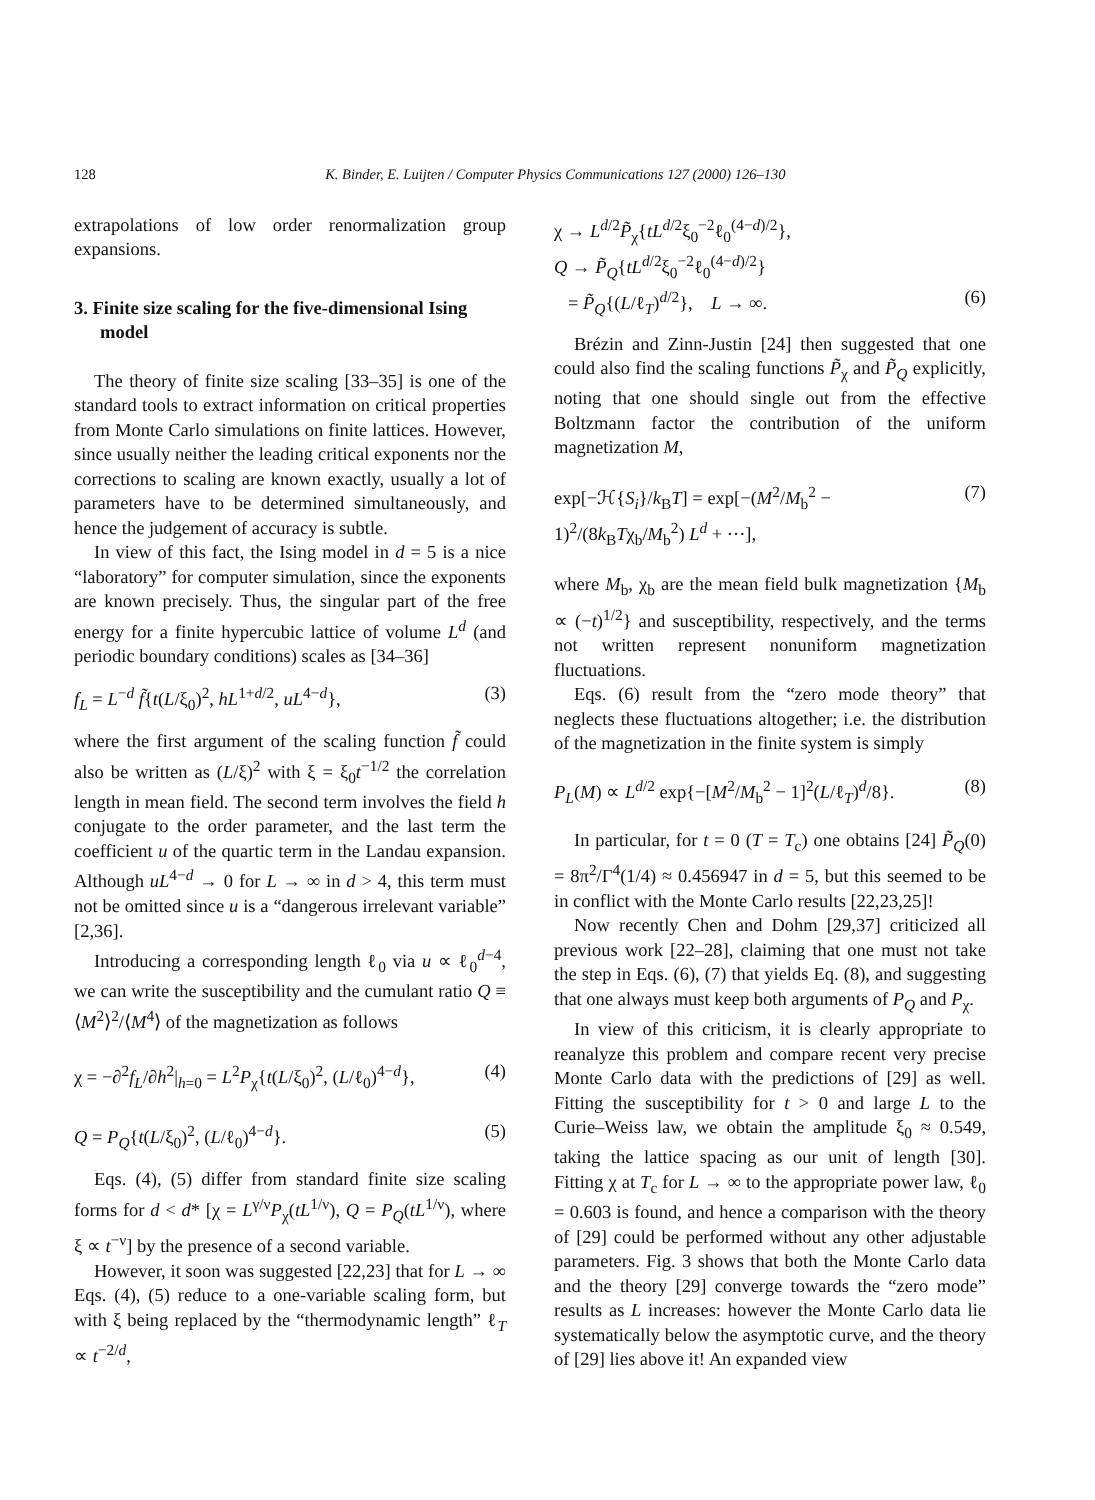128 K. Binder, E. Luijten / Computer Physics Communications 127 (2000) 126–130
extrapolations of low order renormalization group expansions.
3. Finite size scaling for the five-dimensional Ising model
The theory of finite size scaling [33–35] is one of the standard tools to extract information on critical properties from Monte Carlo simulations on finite lattices. However, since usually neither the leading critical exponents nor the corrections to scaling are known exactly, usually a lot of parameters have to be determined simultaneously, and hence the judgement of accuracy is subtle.
In view of this fact, the Ising model in d = 5 is a nice “laboratory” for computer simulation, since the exponents are known precisely. Thus, the singular part of the free energy for a finite hypercubic lattice of volume L<sup>d</sup> (and periodic boundary conditions) scales as [34–36]
f<sub>L</sub> = L<sup>−d</sup> f̃{t(L/ξ<sub>0</sub>)<sup>2</sup>, hL<sup>1+d/2</sup>, uL<sup>4−d</sup>}, (3)
where the first argument of the scaling function f̃ could also be written as (L/ξ)<sup>2</sup> with ξ = ξ<sub>0</sub>t<sup>−1/2</sup> the correlation length in mean field. The second term involves the field h conjugate to the order parameter, and the last term the coefficient u of the quartic term in the Landau expansion. Although uL<sup>4−d</sup> → 0 for L → ∞ in d > 4, this term must not be omitted since u is a “dangerous irrelevant variable” [2,36].
Introducing a corresponding length ℓ<sub>0</sub> via u ∝ ℓ<sub>0</sub><sup>d−4</sup>, we can write the susceptibility and the cumulant ratio Q ≡ ⟨M<sup>2</sup>⟩<sup>2</sup>/⟨M<sup>4</sup>⟩ of the magnetization as follows
χ = −∂<sup>2</sup>f<sub>L</sub>/∂h<sup>2</sup>|<sub>h=0</sub> = L<sup>2</sup>P<sub>χ</sub>{t(L/ξ<sub>0</sub>)<sup>2</sup>, (L/ℓ<sub>0</sub>)<sup>4−d</sup>}, (4)
Q = P<sub>Q</sub>{t(L/ξ<sub>0</sub>)<sup>2</sup>, (L/ℓ<sub>0</sub>)<sup>4−d</sup>}. (5)
Eqs. (4), (5) differ from standard finite size scaling forms for d < d* [χ = L<sup>γ/ν</sup>P<sub>χ</sub>(tL<sup>1/ν</sup>), Q = P<sub>Q</sub>(tL<sup>1/ν</sup>), where ξ ∝ t<sup>−ν</sup>] by the presence of a second variable.
However, it soon was suggested [22,23] that for L → ∞ Eqs. (4), (5) reduce to a one-variable scaling form, but with ξ being replaced by the “thermodynamic length” ℓ<sub>T</sub> ∝ t<sup>−2/d</sup>,
χ → L<sup>d/2</sup>P̃<sub>χ</sub>{tL<sup>d/2</sup>ξ<sub>0</sub><sup>−2</sup>ℓ<sub>0</sub><sup>(4−d)/2</sup>},
Q → P̃<sub>Q</sub>{tL<sup>d/2</sup>ξ<sub>0</sub><sup>−2</sup>ℓ<sub>0</sub><sup>(4−d)/2</sup>}
= P̃<sub>Q</sub>{(L/ℓ<sub>T</sub>)<sup>d/2</sup>}, L → ∞. (6)
Brézin and Zinn-Justin [24] then suggested that one could also find the scaling functions P̃<sub>χ</sub> and P̃<sub>Q</sub> explicitly, noting that one should single out from the effective Boltzmann factor the contribution of the uniform magnetization M,
exp[−ℋ{S<sub>i</sub>}/k<sub>B</sub>T] = exp[−(M<sup>2</sup>/M<sub>b</sub><sup>2</sup> − 1)<sup>2</sup>/(8k<sub>B</sub>Tχ<sub>b</sub>/M<sub>b</sub><sup>2</sup>) L<sup>d</sup> + ···], (7)
where M<sub>b</sub>, χ<sub>b</sub> are the mean field bulk magnetization {M<sub>b</sub> ∝ (−t)<sup>1/2</sup>} and susceptibility, respectively, and the terms not written represent nonuniform magnetization fluctuations.
Eqs. (6) result from the “zero mode theory” that neglects these fluctuations altogether; i.e. the distribution of the magnetization in the finite system is simply
P<sub>L</sub>(M) ∝ L<sup>d/2</sup> exp{−[M<sup>2</sup>/M<sub>b</sub><sup>2</sup> − 1]<sup>2</sup>(L/ℓ<sub>T</sub>)<sup>d</sup>/8}. (8)
In particular, for t = 0 (T = T<sub>c</sub>) one obtains [24] P̃<sub>Q</sub>(0) = 8π<sup>2</sup>/Γ<sup>4</sup>(1/4) ≈ 0.456947 in d = 5, but this seemed to be in conflict with the Monte Carlo results [22,23,25]!
Now recently Chen and Dohm [29,37] criticized all previous work [22–28], claiming that one must not take the step in Eqs. (6), (7) that yields Eq. (8), and suggesting that one always must keep both arguments of P<sub>Q</sub> and P<sub>χ</sub>.
In view of this criticism, it is clearly appropriate to reanalyze this problem and compare recent very precise Monte Carlo data with the predictions of [29] as well. Fitting the susceptibility for t > 0 and large L to the Curie–Weiss law, we obtain the amplitude ξ<sub>0</sub> ≈ 0.549, taking the lattice spacing as our unit of length [30]. Fitting χ at T<sub>c</sub> for L → ∞ to the appropriate power law, ℓ<sub>0</sub> = 0.603 is found, and hence a comparison with the theory of [29] could be performed without any other adjustable parameters. Fig. 3 shows that both the Monte Carlo data and the theory [29] converge towards the “zero mode” results as L increases: however the Monte Carlo data lie systematically below the asymptotic curve, and the theory of [29] lies above it! An expanded view